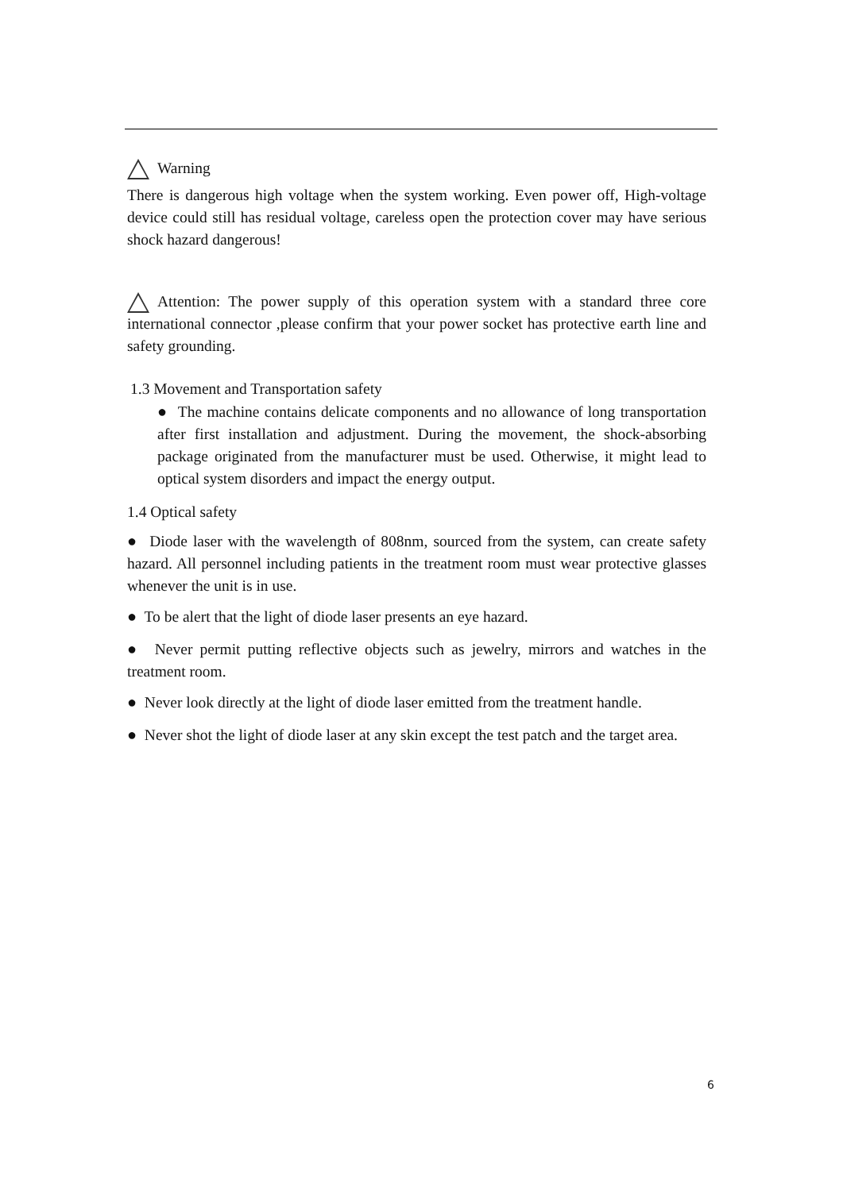Warning
There is dangerous high voltage when the system working. Even power off, High-voltage device could still has residual voltage, careless open the protection cover may have serious shock hazard dangerous!
Attention: The power supply of this operation system with a standard three core international connector ,please confirm that your power socket has protective earth line and safety grounding.
1.3 Movement and Transportation safety
● The machine contains delicate components and no allowance of long transportation after first installation and adjustment. During the movement, the shock-absorbing package originated from the manufacturer must be used. Otherwise, it might lead to optical system disorders and impact the energy output.
1.4 Optical safety
● Diode laser with the wavelength of 808nm, sourced from the system, can create safety hazard. All personnel including patients in the treatment room must wear protective glasses whenever the unit is in use.
● To be alert that the light of diode laser presents an eye hazard.
● Never permit putting reflective objects such as jewelry, mirrors and watches in the treatment room.
● Never look directly at the light of diode laser emitted from the treatment handle.
● Never shot the light of diode laser at any skin except the test patch and the target area.
6